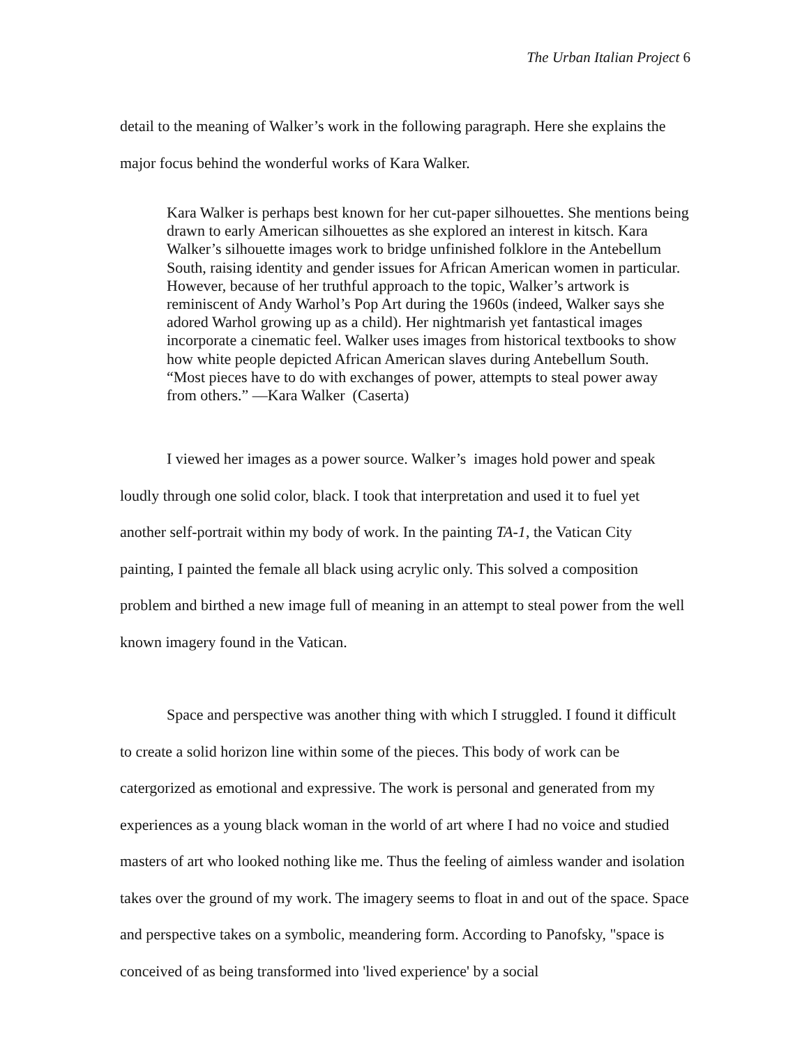The Urban Italian Project 6
detail to the meaning of Walker’s work in the following paragraph. Here she explains the major focus behind the wonderful works of Kara Walker.
Kara Walker is perhaps best known for her cut-paper silhouettes. She mentions being drawn to early American silhouettes as she explored an interest in kitsch. Kara Walker’s silhouette images work to bridge unfinished folklore in the Antebellum South, raising identity and gender issues for African American women in particular. However, because of her truthful approach to the topic, Walker’s artwork is reminiscent of Andy Warhol’s Pop Art during the 1960s (indeed, Walker says she adored Warhol growing up as a child). Her nightmarish yet fantastical images incorporate a cinematic feel. Walker uses images from historical textbooks to show how white people depicted African American slaves during Antebellum South. “Most pieces have to do with exchanges of power, attempts to steal power away from others.” —Kara Walker (Caserta)
I viewed her images as a power source. Walker’s images hold power and speak loudly through one solid color, black. I took that interpretation and used it to fuel yet another self-portrait within my body of work. In the painting TA-1, the Vatican City painting, I painted the female all black using acrylic only. This solved a composition problem and birthed a new image full of meaning in an attempt to steal power from the well known imagery found in the Vatican.
Space and perspective was another thing with which I struggled. I found it difficult to create a solid horizon line within some of the pieces. This body of work can be catergorized as emotional and expressive. The work is personal and generated from my experiences as a young black woman in the world of art where I had no voice and studied masters of art who looked nothing like me. Thus the feeling of aimless wander and isolation takes over the ground of my work. The imagery seems to float in and out of the space. Space and perspective takes on a symbolic, meandering form. According to Panofsky, "space is conceived of as being transformed into 'lived experience' by a social